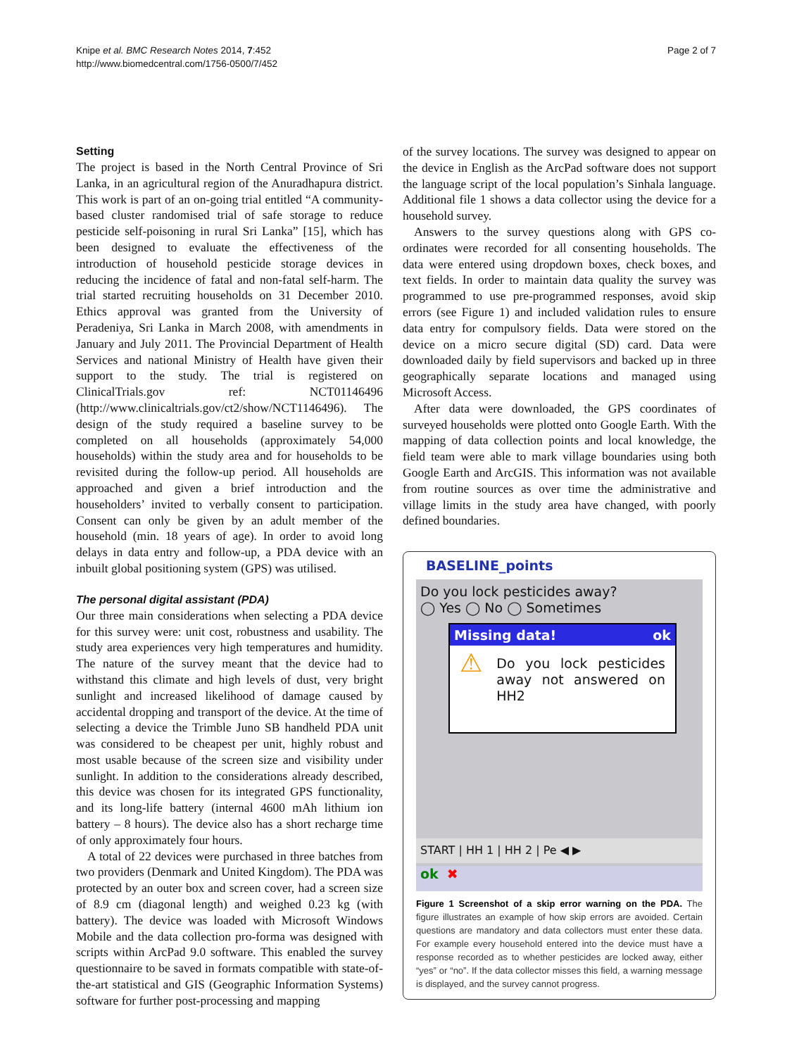Knipe et al. BMC Research Notes 2014, 7:452
http://www.biomedcentral.com/1756-0500/7/452
Page 2 of 7
Setting
The project is based in the North Central Province of Sri Lanka, in an agricultural region of the Anuradhapura district. This work is part of an on-going trial entitled “A community-based cluster randomised trial of safe storage to reduce pesticide self-poisoning in rural Sri Lanka” [15], which has been designed to evaluate the effectiveness of the introduction of household pesticide storage devices in reducing the incidence of fatal and non-fatal self-harm. The trial started recruiting households on 31 December 2010. Ethics approval was granted from the University of Peradeniya, Sri Lanka in March 2008, with amendments in January and July 2011. The Provincial Department of Health Services and national Ministry of Health have given their support to the study. The trial is registered on ClinicalTrials.gov ref: NCT01146496 (http://www.clinicaltrials.gov/ct2/show/NCT1146496). The design of the study required a baseline survey to be completed on all households (approximately 54,000 households) within the study area and for households to be revisited during the follow-up period. All households are approached and given a brief introduction and the householders’ invited to verbally consent to participation. Consent can only be given by an adult member of the household (min. 18 years of age). In order to avoid long delays in data entry and follow-up, a PDA device with an inbuilt global positioning system (GPS) was utilised.
The personal digital assistant (PDA)
Our three main considerations when selecting a PDA device for this survey were: unit cost, robustness and usability. The study area experiences very high temperatures and humidity. The nature of the survey meant that the device had to withstand this climate and high levels of dust, very bright sunlight and increased likelihood of damage caused by accidental dropping and transport of the device. At the time of selecting a device the Trimble Juno SB handheld PDA unit was considered to be cheapest per unit, highly robust and most usable because of the screen size and visibility under sunlight. In addition to the considerations already described, this device was chosen for its integrated GPS functionality, and its long-life battery (internal 4600 mAh lithium ion battery – 8 hours). The device also has a short recharge time of only approximately four hours.
A total of 22 devices were purchased in three batches from two providers (Denmark and United Kingdom). The PDA was protected by an outer box and screen cover, had a screen size of 8.9 cm (diagonal length) and weighed 0.23 kg (with battery). The device was loaded with Microsoft Windows Mobile and the data collection pro-forma was designed with scripts within ArcPad 9.0 software. This enabled the survey questionnaire to be saved in formats compatible with state-of-the-art statistical and GIS (Geographic Information Systems) software for further post-processing and mapping
of the survey locations. The survey was designed to appear on the device in English as the ArcPad software does not support the language script of the local population’s Sinhala language. Additional file 1 shows a data collector using the device for a household survey.
Answers to the survey questions along with GPS co-ordinates were recorded for all consenting households. The data were entered using dropdown boxes, check boxes, and text fields. In order to maintain data quality the survey was programmed to use pre-programmed responses, avoid skip errors (see Figure 1) and included validation rules to ensure data entry for compulsory fields. Data were stored on the device on a micro secure digital (SD) card. Data were downloaded daily by field supervisors and backed up in three geographically separate locations and managed using Microsoft Access.
After data were downloaded, the GPS coordinates of surveyed households were plotted onto Google Earth. With the mapping of data collection points and local knowledge, the field team were able to mark village boundaries using both Google Earth and ArcGIS. This information was not available from routine sources as over time the administrative and village limits in the study area have changed, with poorly defined boundaries.
BASELINE_points
Do you lock pesticides away?
◯ Yes ◯ No ◯ Sometimes
Missing data! ok
⚠ Do you lock pesticides away not answered on HH2
START | HH 1 | HH 2 | Pe ◀ ▶
ok ✖
Figure 1 Screenshot of a skip error warning on the PDA. The figure illustrates an example of how skip errors are avoided. Certain questions are mandatory and data collectors must enter these data. For example every household entered into the device must have a response recorded as to whether pesticides are locked away, either “yes” or “no”. If the data collector misses this field, a warning message is displayed, and the survey cannot progress.